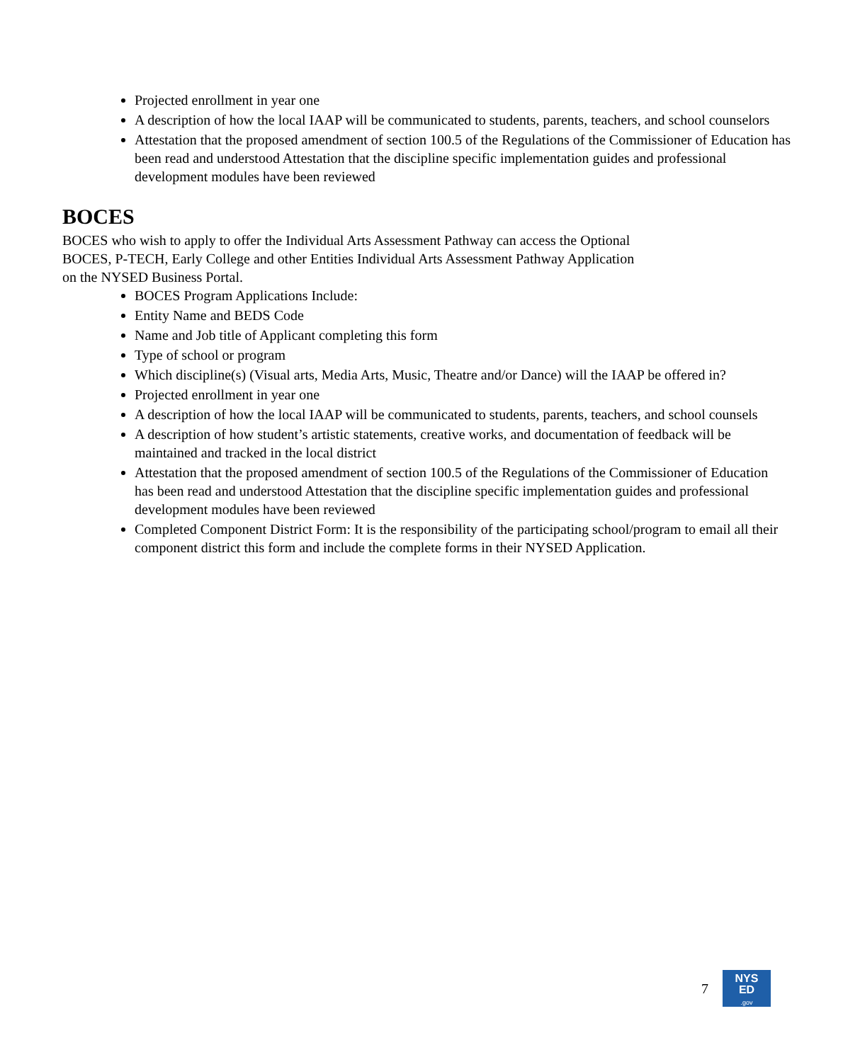Projected enrollment in year one
A description of how the local IAAP will be communicated to students, parents, teachers, and school counselors
Attestation that the proposed amendment of section 100.5 of the Regulations of the Commissioner of Education has been read and understood Attestation that the discipline specific implementation guides and professional development modules have been reviewed
BOCES
BOCES who wish to apply to offer the Individual Arts Assessment Pathway can access the Optional
BOCES, P-TECH, Early College and other Entities Individual Arts Assessment Pathway Application
on the NYSED Business Portal.
BOCES Program Applications Include:
Entity Name and BEDS Code
Name and Job title of Applicant completing this form
Type of school or program
Which discipline(s) (Visual arts, Media Arts, Music, Theatre and/or Dance) will the IAAP be offered in?
Projected enrollment in year one
A description of how the local IAAP will be communicated to students, parents, teachers, and school counsels
A description of how student’s artistic statements, creative works, and documentation of feedback will be maintained and tracked in the local district
Attestation that the proposed amendment of section 100.5 of the Regulations of the Commissioner of Education has been read and understood Attestation that the discipline specific implementation guides and professional development modules have been reviewed
Completed Component District Form: It is the responsibility of the participating school/program to email all their component district this form and include the complete forms in their NYSED Application.
7
NYS
ED
.gov